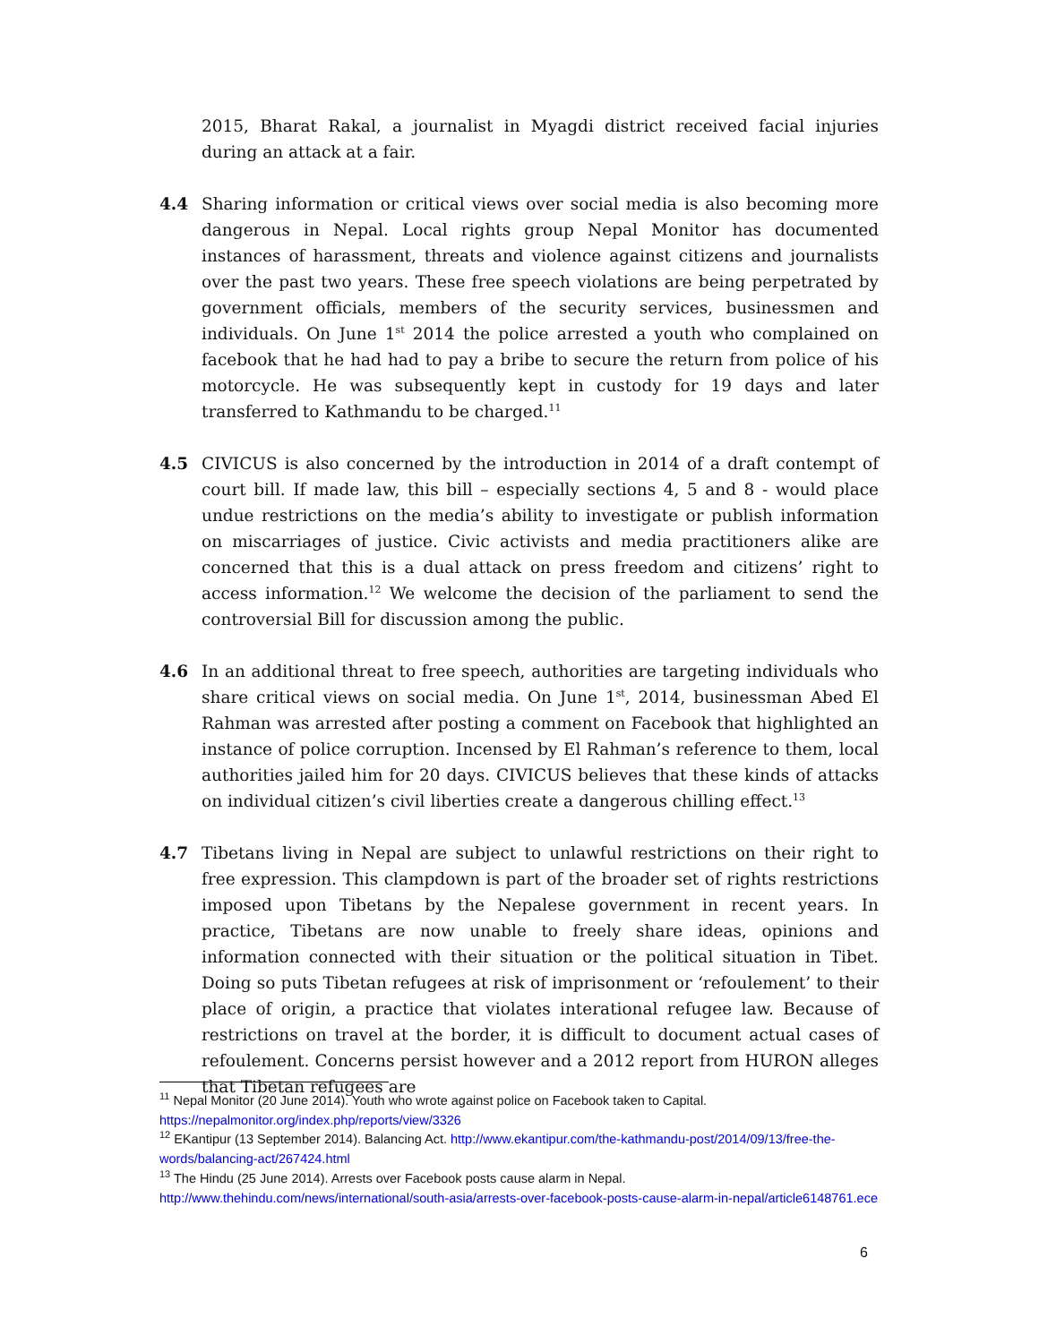2015, Bharat Rakal, a journalist in Myagdi district received facial injuries during an attack at a fair.
4.4 Sharing information or critical views over social media is also becoming more dangerous in Nepal. Local rights group Nepal Monitor has documented instances of harassment, threats and violence against citizens and journalists over the past two years. These free speech violations are being perpetrated by government officials, members of the security services, businessmen and individuals. On June 1<sup>st</sup> 2014 the police arrested a youth who complained on facebook that he had had to pay a bribe to secure the return from police of his motorcycle. He was subsequently kept in custody for 19 days and later transferred to Kathmandu to be charged.<sup>11</sup>
4.5 CIVICUS is also concerned by the introduction in 2014 of a draft contempt of court bill. If made law, this bill – especially sections 4, 5 and 8 - would place undue restrictions on the media’s ability to investigate or publish information on miscarriages of justice. Civic activists and media practitioners alike are concerned that this is a dual attack on press freedom and citizens’ right to access information.<sup>12</sup> We welcome the decision of the parliament to send the controversial Bill for discussion among the public.
4.6 In an additional threat to free speech, authorities are targeting individuals who share critical views on social media. On June 1<sup>st</sup>, 2014, businessman Abed El Rahman was arrested after posting a comment on Facebook that highlighted an instance of police corruption. Incensed by El Rahman’s reference to them, local authorities jailed him for 20 days. CIVICUS believes that these kinds of attacks on individual citizen’s civil liberties create a dangerous chilling effect.<sup>13</sup>
4.7 Tibetans living in Nepal are subject to unlawful restrictions on their right to free expression. This clampdown is part of the broader set of rights restrictions imposed upon Tibetans by the Nepalese government in recent years. In practice, Tibetans are now unable to freely share ideas, opinions and information connected with their situation or the political situation in Tibet. Doing so puts Tibetan refugees at risk of imprisonment or ‘refoulement’ to their place of origin, a practice that violates interational refugee law. Because of restrictions on travel at the border, it is difficult to document actual cases of refoulement. Concerns persist however and a 2012 report from HURON alleges that Tibetan refugees are
<sup>11</sup> Nepal Monitor (20 June 2014). Youth who wrote against police on Facebook taken to Capital. https://nepalmonitor.org/index.php/reports/view/3326
<sup>12</sup> EKantipur (13 September 2014). Balancing Act. http://www.ekantipur.com/the-kathmandu-post/2014/09/13/free-the-words/balancing-act/267424.html
<sup>13</sup> The Hindu (25 June 2014). Arrests over Facebook posts cause alarm in Nepal. http://www.thehindu.com/news/international/south-asia/arrests-over-facebook-posts-cause-alarm-in-nepal/article6148761.ece
6